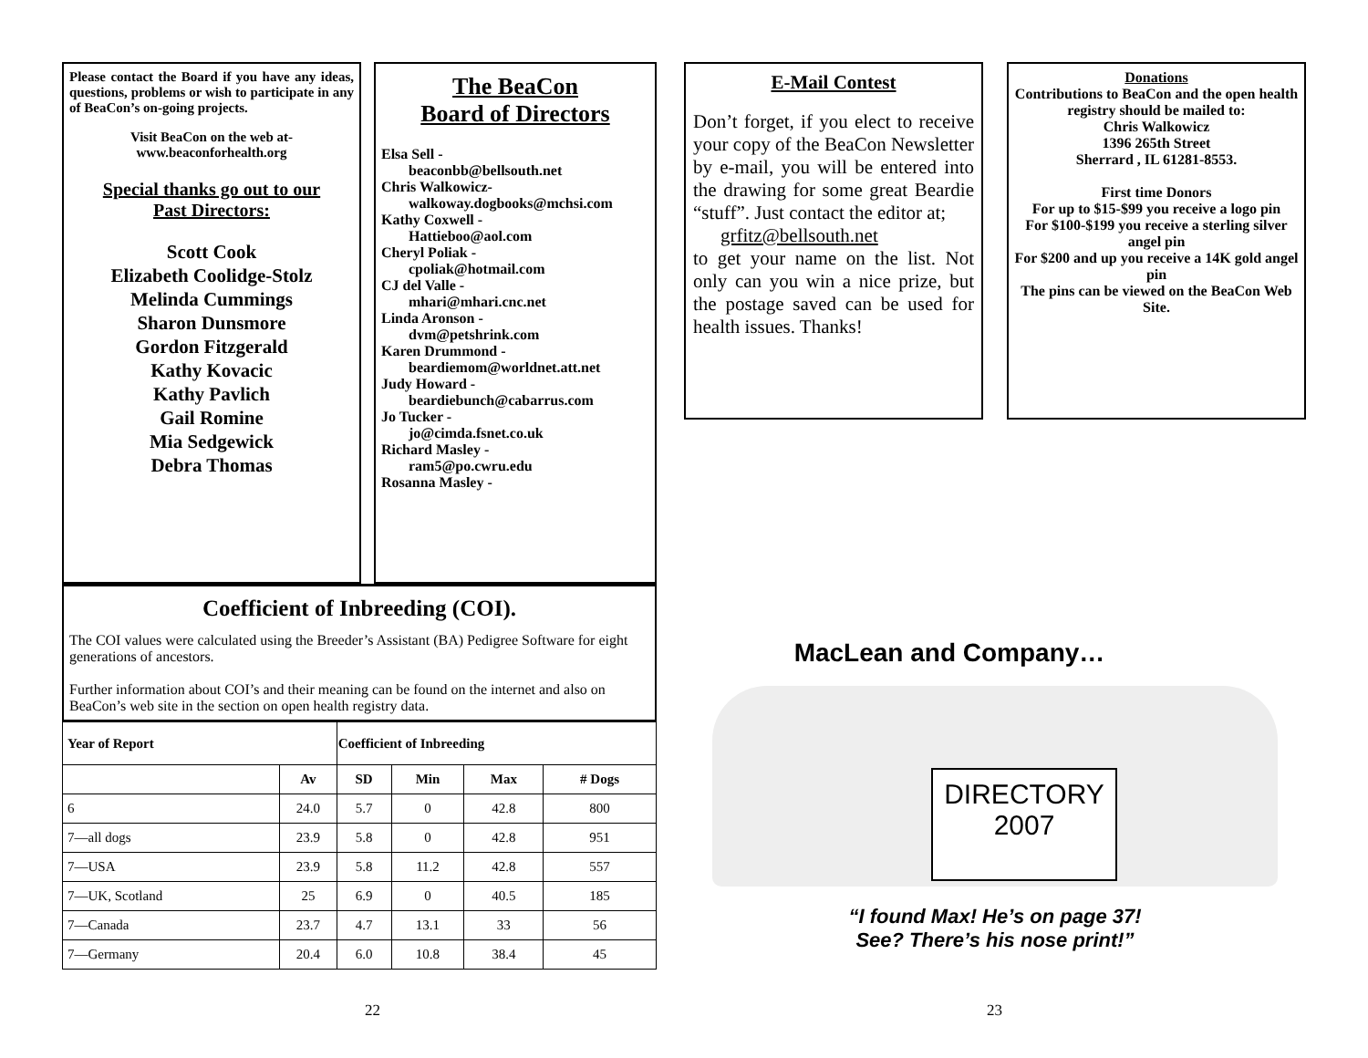Please contact the Board if you have any ideas, questions, problems or wish to participate in any of BeaCon’s on-going projects.
Visit BeaCon on the web at-
www.beaconforhealth.org
Special thanks go out to our
Past Directors:
Scott Cook
Elizabeth Coolidge-Stolz
Melinda Cummings
Sharon Dunsmore
Gordon Fitzgerald
Kathy Kovacic
Kathy Pavlich
Gail Romine
Mia Sedgewick
Debra Thomas
The BeaCon
Board of Directors
Elsa Sell -
beaconbb@bellsouth.net
Chris Walkowicz-
walkoway.dogbooks@mchsi.com
Kathy Coxwell -
Hattieboo@aol.com
Cheryl Poliak -
cpoliak@hotmail.com
CJ del Valle -
mhari@mhari.cnc.net
Linda Aronson -
dvm@petshrink.com
Karen Drummond -
beardiemom@worldnet.att.net
Judy Howard -
beardiebunch@cabarrus.com
Jo Tucker -
jo@cimda.fsnet.co.uk
Richard Masley -
ram5@po.cwru.edu
Rosanna Masley -
Coefficient of Inbreeding (COI).
The COI values were calculated using the Breeder’s Assistant (BA) Pedigree Software for eight generations of ancestors.
Further information about COI’s and their meaning can be found on the internet and also on BeaCon’s web site in the section on open health registry data.
| Year of Report | | Coefficient of Inbreeding | | | |
| --- | --- | --- | --- | --- | --- |
| | Av | SD | Min | Max | # Dogs |
| 6 | 24.0 | 5.7 | 0 | 42.8 | 800 |
| 7—all dogs | 23.9 | 5.8 | 0 | 42.8 | 951 |
| 7—USA | 23.9 | 5.8 | 11.2 | 42.8 | 557 |
| 7—UK, Scotland | 25 | 6.9 | 0 | 40.5 | 185 |
| 7—Canada | 23.7 | 4.7 | 13.1 | 33 | 56 |
| 7—Germany | 20.4 | 6.0 | 10.8 | 38.4 | 45 |
E-Mail Contest
Don’t forget, if you elect to receive your copy of the BeaCon Newsletter by e-mail, you will be entered into the drawing for some great Beardie “stuff”. Just contact the editor at;
grfitz@bellsouth.net
to get your name on the list. Not only can you win a nice prize, but the postage saved can be used for health issues. Thanks!
Donations
Contributions to BeaCon and the open health registry should be mailed to:
Chris Walkowicz
1396 265th Street
Sherrard , IL 61281-8553.
First time Donors
For up to $15-$99 you receive a logo pin
For $100-$199 you receive a sterling silver angel pin
For $200 and up you receive a 14K gold angel pin
The pins can be viewed on the BeaCon Web Site.
MacLean and Company…
DIRECTORY
2007
“I found Max! He’s on page 37!
See? There’s his nose print!”
22 23